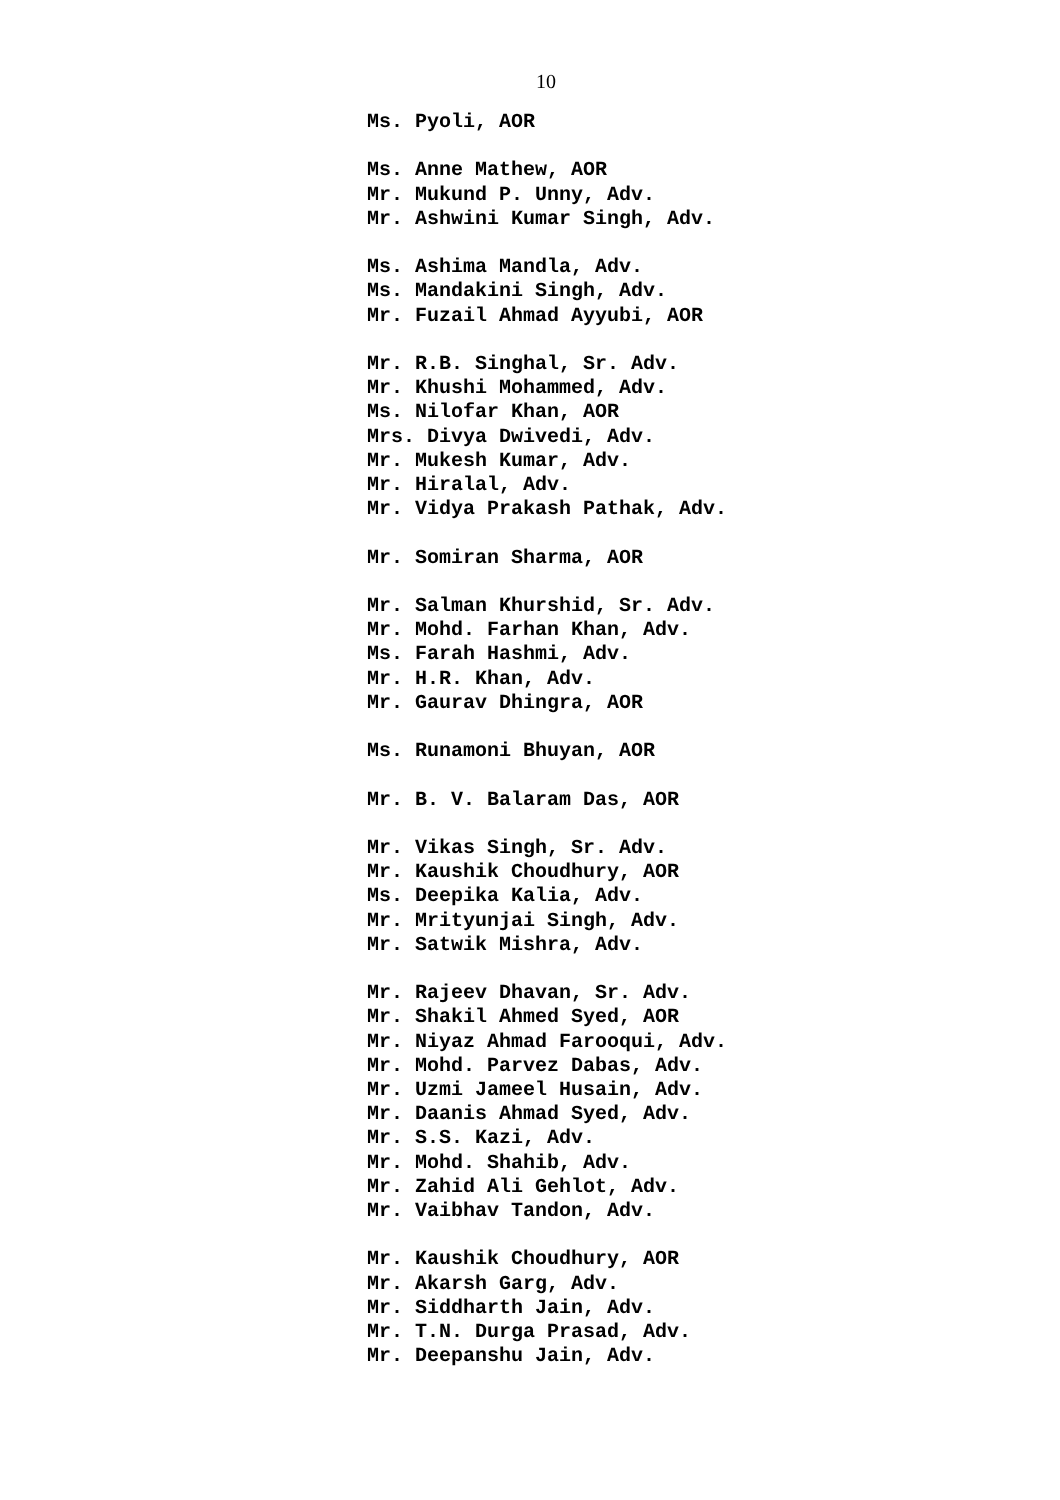10
Ms. Pyoli, AOR
Ms. Anne Mathew, AOR
Mr. Mukund P. Unny, Adv.
Mr. Ashwini Kumar Singh, Adv.
Ms. Ashima Mandla, Adv.
Ms. Mandakini Singh, Adv.
Mr. Fuzail Ahmad Ayyubi, AOR
Mr. R.B. Singhal, Sr. Adv.
Mr. Khushi Mohammed, Adv.
Ms. Nilofar Khan, AOR
Mrs. Divya Dwivedi, Adv.
Mr. Mukesh Kumar, Adv.
Mr. Hiralal, Adv.
Mr. Vidya Prakash Pathak, Adv.
Mr. Somiran Sharma, AOR
Mr. Salman Khurshid, Sr. Adv.
Mr. Mohd. Farhan Khan, Adv.
Ms. Farah Hashmi, Adv.
Mr. H.R. Khan, Adv.
Mr. Gaurav Dhingra, AOR
Ms. Runamoni Bhuyan, AOR
Mr. B. V. Balaram Das, AOR
Mr. Vikas Singh, Sr. Adv.
Mr. Kaushik Choudhury, AOR
Ms. Deepika Kalia, Adv.
Mr. Mrityunjai Singh, Adv.
Mr. Satwik Mishra, Adv.
Mr. Rajeev Dhavan, Sr. Adv.
Mr. Shakil Ahmed Syed, AOR
Mr. Niyaz Ahmad Farooqui, Adv.
Mr. Mohd. Parvez Dabas, Adv.
Mr. Uzmi Jameel Husain, Adv.
Mr. Daanis Ahmad Syed, Adv.
Mr. S.S. Kazi, Adv.
Mr. Mohd. Shahib, Adv.
Mr. Zahid Ali Gehlot, Adv.
Mr. Vaibhav Tandon, Adv.
Mr. Kaushik Choudhury, AOR
Mr. Akarsh Garg, Adv.
Mr. Siddharth Jain, Adv.
Mr. T.N. Durga Prasad, Adv.
Mr. Deepanshu Jain, Adv.